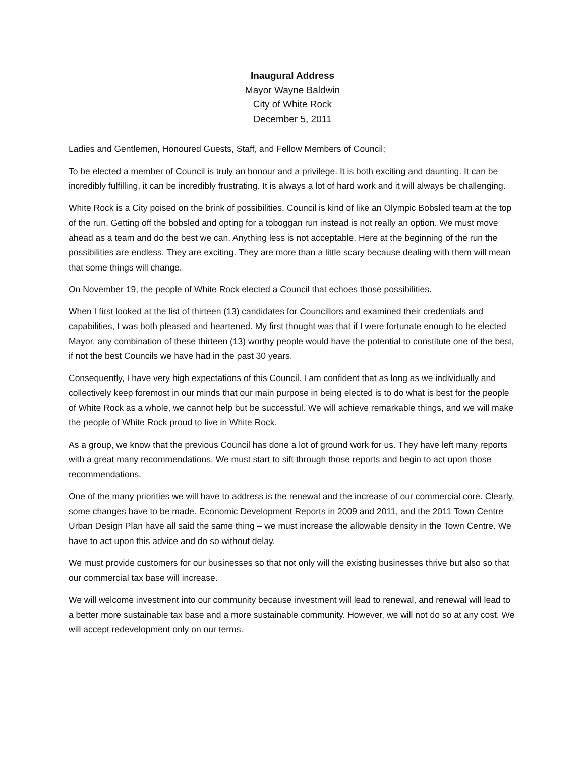Inaugural Address
Mayor Wayne Baldwin
City of White Rock
December 5, 2011
Ladies and Gentlemen, Honoured Guests, Staff, and Fellow Members of Council;
To be elected a member of Council is truly an honour and a privilege. It is both exciting and daunting. It can be incredibly fulfilling, it can be incredibly frustrating. It is always a lot of hard work and it will always be challenging.
White Rock is a City poised on the brink of possibilities. Council is kind of like an Olympic Bobsled team at the top of the run. Getting off the bobsled and opting for a toboggan run instead is not really an option. We must move ahead as a team and do the best we can. Anything less is not acceptable. Here at the beginning of the run the possibilities are endless. They are exciting. They are more than a little scary because dealing with them will mean that some things will change.
On November 19, the people of White Rock elected a Council that echoes those possibilities.
When I first looked at the list of thirteen (13) candidates for Councillors and examined their credentials and capabilities, I was both pleased and heartened. My first thought was that if I were fortunate enough to be elected Mayor, any combination of these thirteen (13) worthy people would have the potential to constitute one of the best, if not the best Councils we have had in the past 30 years.
Consequently, I have very high expectations of this Council. I am confident that as long as we individually and collectively keep foremost in our minds that our main purpose in being elected is to do what is best for the people of White Rock as a whole, we cannot help but be successful. We will achieve remarkable things, and we will make the people of White Rock proud to live in White Rock.
As a group, we know that the previous Council has done a lot of ground work for us. They have left many reports with a great many recommendations. We must start to sift through those reports and begin to act upon those recommendations.
One of the many priorities we will have to address is the renewal and the increase of our commercial core. Clearly, some changes have to be made. Economic Development Reports in 2009 and 2011, and the 2011 Town Centre Urban Design Plan have all said the same thing – we must increase the allowable density in the Town Centre. We have to act upon this advice and do so without delay.
We must provide customers for our businesses so that not only will the existing businesses thrive but also so that our commercial tax base will increase.
We will welcome investment into our community because investment will lead to renewal, and renewal will lead to a better more sustainable tax base and a more sustainable community. However, we will not do so at any cost. We will accept redevelopment only on our terms.